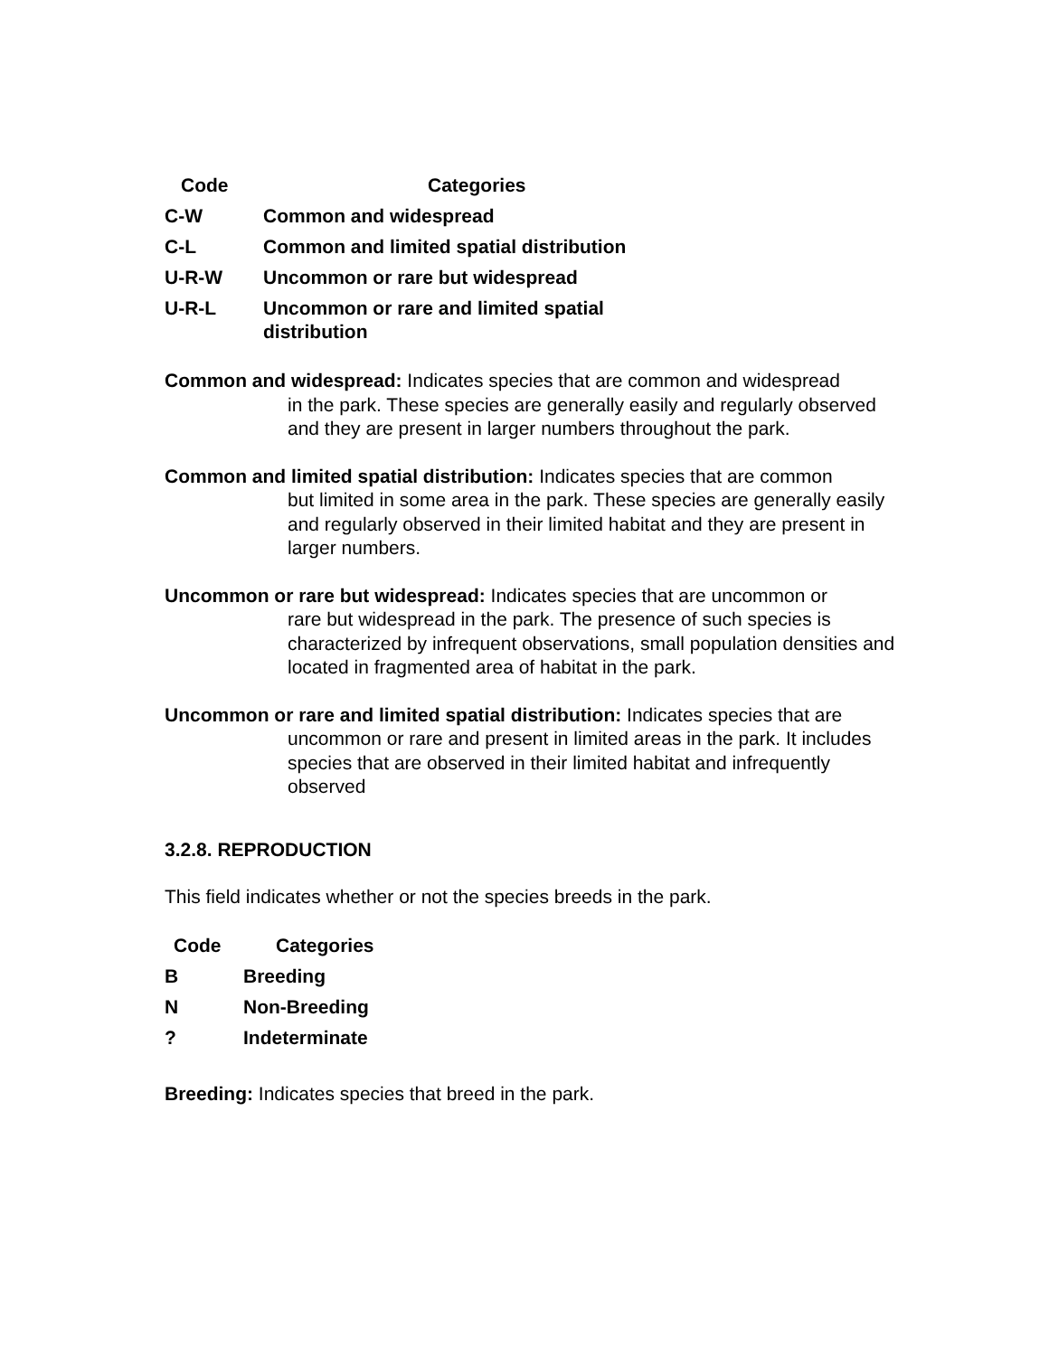| Code | Categories |
| --- | --- |
| C-W | Common and widespread |
| C-L | Common and limited spatial distribution |
| U-R-W | Uncommon or rare but widespread |
| U-R-L | Uncommon or rare and limited spatial distribution |
Common and widespread: Indicates species that are common and widespread
in the park. These species are generally easily and regularly observed and they are present in larger numbers throughout the park.
Common and limited spatial distribution: Indicates species that are common
but limited in some area in the park. These species are generally easily and regularly observed in their limited habitat and they are present in larger numbers.
Uncommon or rare but widespread: Indicates species that are uncommon or
rare but widespread in the park. The presence of such species is characterized by infrequent observations, small population densities and located in fragmented area of habitat in the park.
Uncommon or rare and limited spatial distribution: Indicates species that are
uncommon or rare and present in limited areas in the park. It includes species that are observed in their limited habitat and infrequently observed
3.2.8. REPRODUCTION
This field indicates whether or not the species breeds in the park.
| Code | Categories |
| --- | --- |
| B | Breeding |
| N | Non-Breeding |
| ? | Indeterminate |
Breeding: Indicates species that breed in the park.